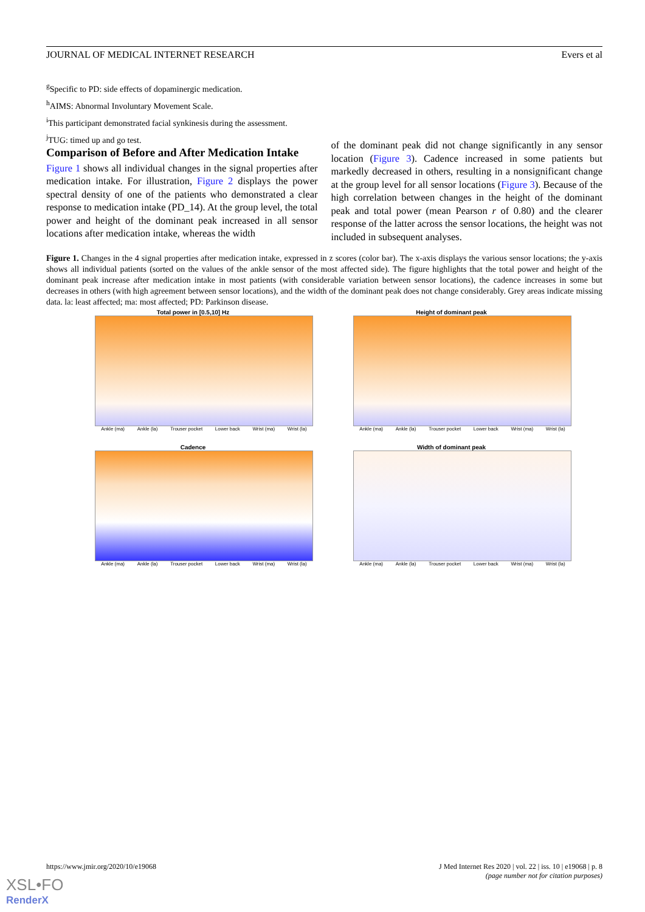JOURNAL OF MEDICAL INTERNET RESEARCH Evers et al
<sup>g</sup> Specific to PD: side effects of dopaminergic medication.
<sup>h</sup> AIMS: Abnormal Involuntary Movement Scale.
<sup>i</sup> This participant demonstrated facial synkinesis during the assessment.
<sup>j</sup> TUG: timed up and go test.
Comparison of Before and After Medication Intake
Figure 1 shows all individual changes in the signal properties after medication intake. For illustration, Figure 2 displays the power spectral density of one of the patients who demonstrated a clear response to medication intake (PD_14). At the group level, the total power and height of the dominant peak increased in all sensor locations after medication intake, whereas the width
of the dominant peak did not change significantly in any sensor location (Figure 3). Cadence increased in some patients but markedly decreased in others, resulting in a nonsignificant change at the group level for all sensor locations (Figure 3). Because of the high correlation between changes in the height of the dominant peak and total power (mean Pearson r of 0.80) and the clearer response of the latter across the sensor locations, the height was not included in subsequent analyses.
Figure 1. Changes in the 4 signal properties after medication intake, expressed in z scores (color bar). The x-axis displays the various sensor locations; the y-axis shows all individual patients (sorted on the values of the ankle sensor of the most affected side). The figure highlights that the total power and height of the dominant peak increase after medication intake in most patients (with considerable variation between sensor locations), the cadence increases in some but decreases in others (with high agreement between sensor locations), and the width of the dominant peak does not change considerably. Grey areas indicate missing data. la: least affected; ma: most affected; PD: Parkinson disease.
Total power in [0.5,10] Hz
Ankle (ma) Ankle (la) Trouser pocket Lower back Wrist (ma) Wrist (la)
Height of dominant peak
Ankle (ma) Ankle (la) Trouser pocket Lower back Wrist (ma) Wrist (la)
Cadence
Ankle (ma) Ankle (la) Trouser pocket Lower back Wrist (ma) Wrist (la)
Width of dominant peak
Ankle (ma) Ankle (la) Trouser pocket Lower back Wrist (ma) Wrist (la)
https://www.jmir.org/2020/10/e19068 J Med Internet Res 2020 | vol. 22 | iss. 10 | e19068 | p. 8
(page number not for citation purposes)
XSL•FO
RenderX